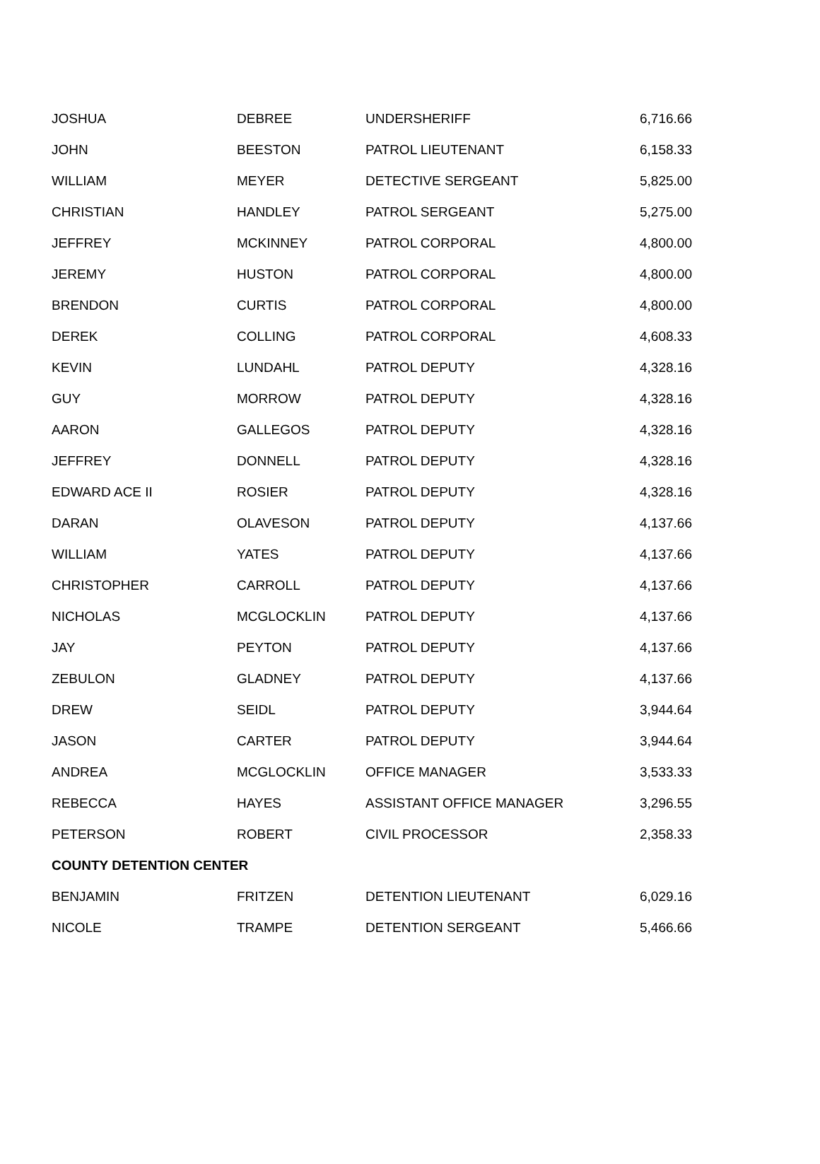| JOSHUA | DEBREE | UNDERSHERIFF | 6,716.66 |
| JOHN | BEESTON | PATROL LIEUTENANT | 6,158.33 |
| WILLIAM | MEYER | DETECTIVE SERGEANT | 5,825.00 |
| CHRISTIAN | HANDLEY | PATROL SERGEANT | 5,275.00 |
| JEFFREY | MCKINNEY | PATROL CORPORAL | 4,800.00 |
| JEREMY | HUSTON | PATROL CORPORAL | 4,800.00 |
| BRENDON | CURTIS | PATROL CORPORAL | 4,800.00 |
| DEREK | COLLING | PATROL CORPORAL | 4,608.33 |
| KEVIN | LUNDAHL | PATROL DEPUTY | 4,328.16 |
| GUY | MORROW | PATROL DEPUTY | 4,328.16 |
| AARON | GALLEGOS | PATROL DEPUTY | 4,328.16 |
| JEFFREY | DONNELL | PATROL DEPUTY | 4,328.16 |
| EDWARD ACE II | ROSIER | PATROL DEPUTY | 4,328.16 |
| DARAN | OLAVESON | PATROL DEPUTY | 4,137.66 |
| WILLIAM | YATES | PATROL DEPUTY | 4,137.66 |
| CHRISTOPHER | CARROLL | PATROL DEPUTY | 4,137.66 |
| NICHOLAS | MCGLOCKLIN | PATROL DEPUTY | 4,137.66 |
| JAY | PEYTON | PATROL DEPUTY | 4,137.66 |
| ZEBULON | GLADNEY | PATROL DEPUTY | 4,137.66 |
| DREW | SEIDL | PATROL DEPUTY | 3,944.64 |
| JASON | CARTER | PATROL DEPUTY | 3,944.64 |
| ANDREA | MCGLOCKLIN | OFFICE MANAGER | 3,533.33 |
| REBECCA | HAYES | ASSISTANT OFFICE MANAGER | 3,296.55 |
| PETERSON | ROBERT | CIVIL PROCESSOR | 2,358.33 |
| COUNTY DETENTION CENTER | | | |
| BENJAMIN | FRITZEN | DETENTION LIEUTENANT | 6,029.16 |
| NICOLE | TRAMPE | DETENTION SERGEANT | 5,466.66 |